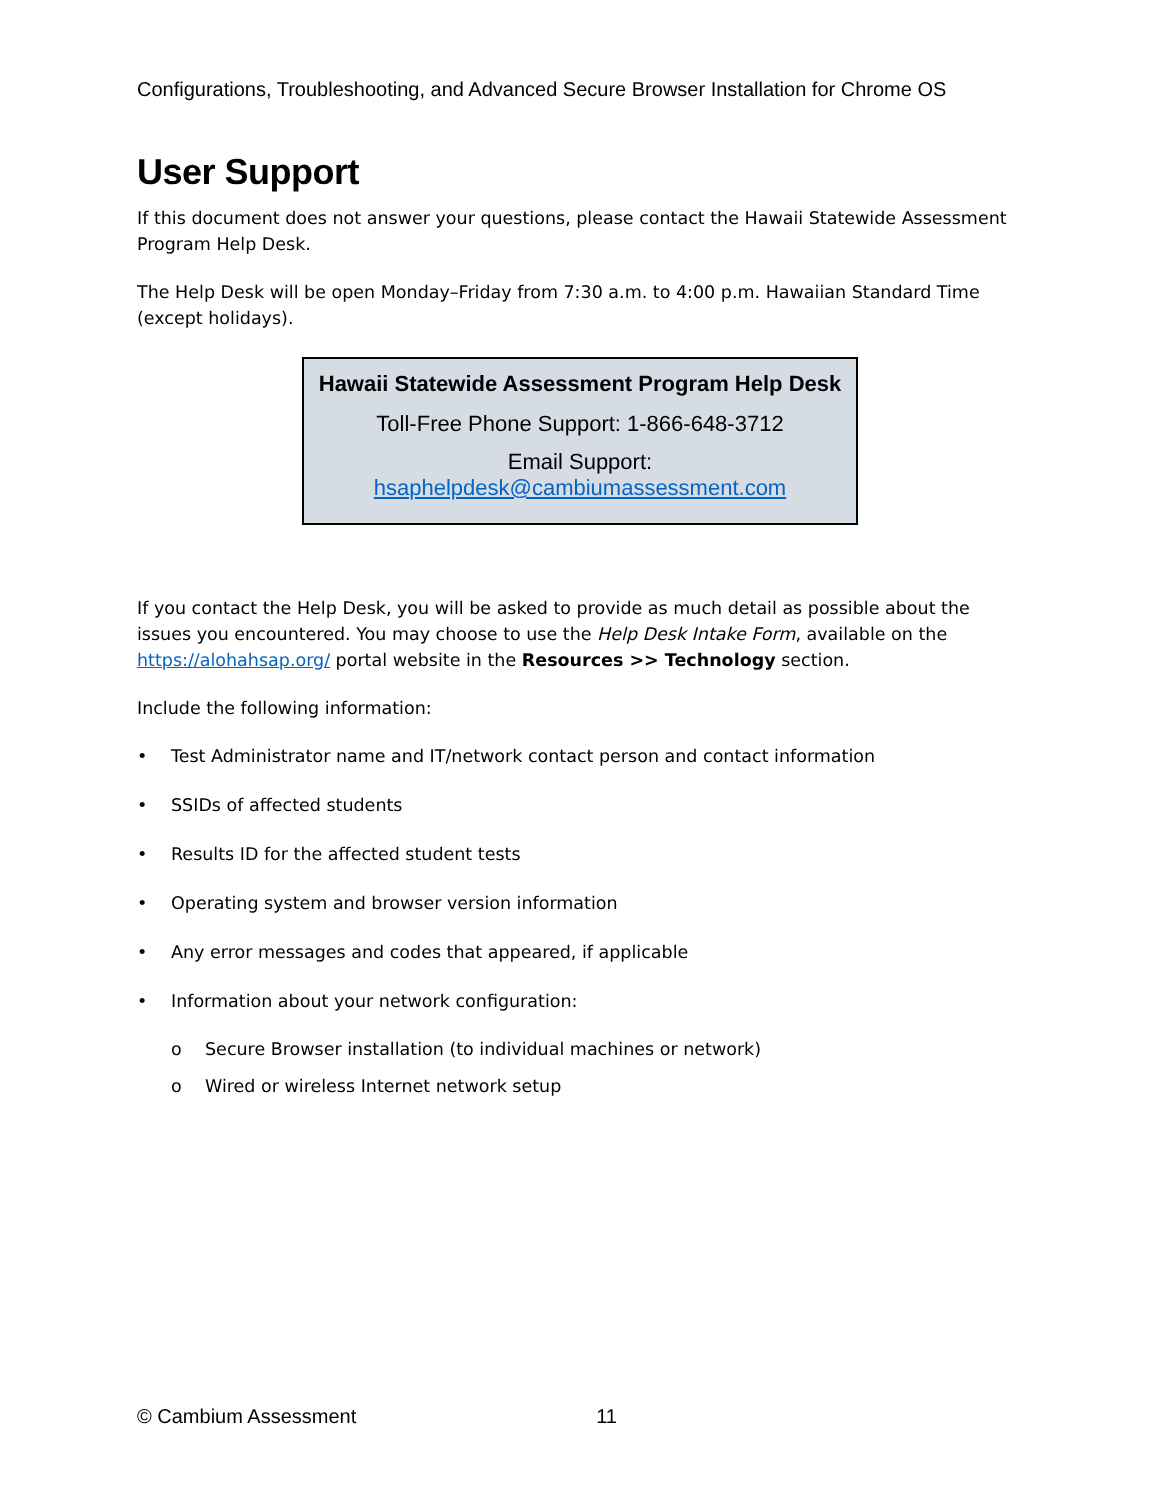Configurations, Troubleshooting, and Advanced Secure Browser Installation for Chrome OS
User Support
If this document does not answer your questions, please contact the Hawaii Statewide Assessment Program Help Desk.
The Help Desk will be open Monday–Friday from 7:30 a.m. to 4:00 p.m. Hawaiian Standard Time (except holidays).
| Hawaii Statewide Assessment Program Help Desk |
| --- |
| Toll-Free Phone Support: 1-866-648-3712 |
| Email Support: hsaphelpdesk@cambiumassessment.com |
If you contact the Help Desk, you will be asked to provide as much detail as possible about the issues you encountered. You may choose to use the Help Desk Intake Form, available on the https://alohahsap.org/ portal website in the Resources >> Technology section.
Include the following information:
• Test Administrator name and IT/network contact person and contact information
• SSIDs of affected students
• Results ID for the affected student tests
• Operating system and browser version information
• Any error messages and codes that appeared, if applicable
• Information about your network configuration:
o Secure Browser installation (to individual machines or network)
o Wired or wireless Internet network setup
© Cambium Assessment 11